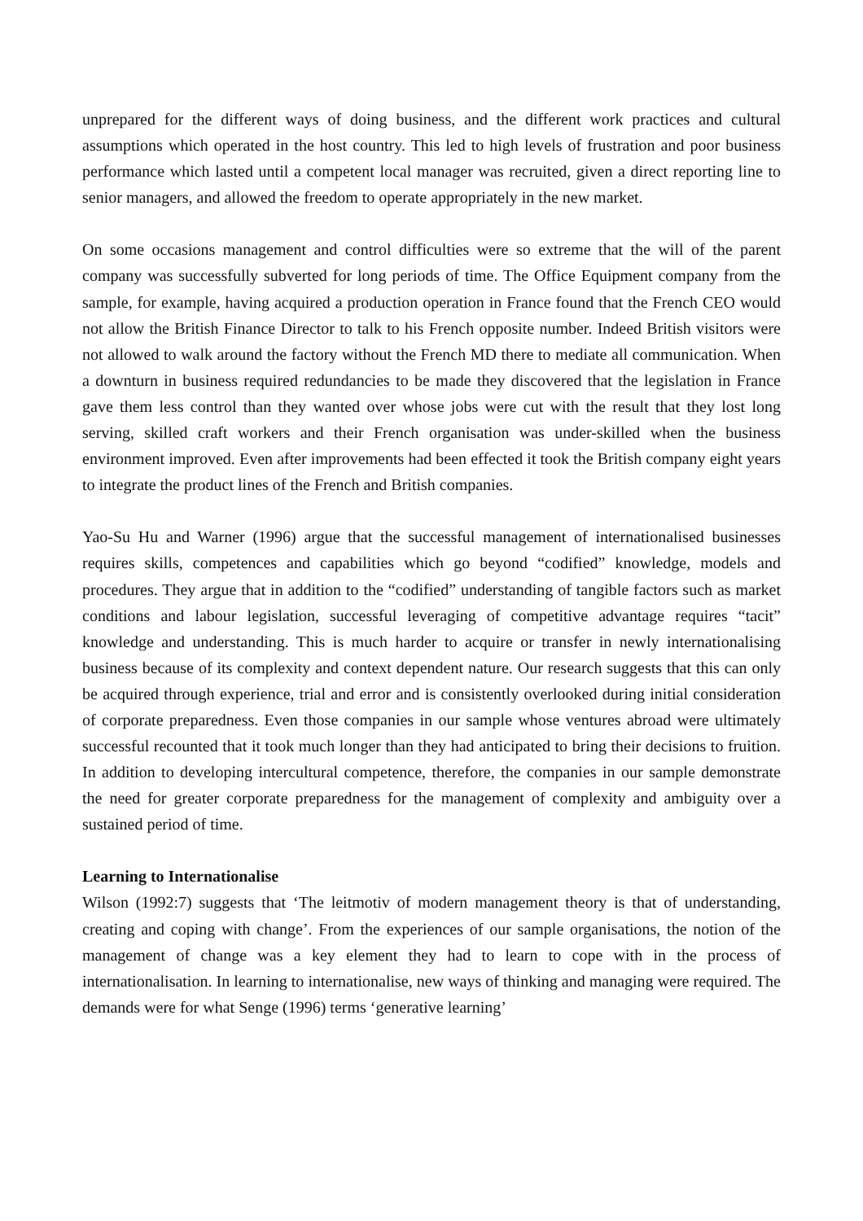unprepared for the different ways of doing business, and the different work practices and cultural assumptions which operated in the host country. This led to high levels of frustration and poor business performance which lasted until a competent local manager was recruited, given a direct reporting line to senior managers, and allowed the freedom to operate appropriately in the new market.
On some occasions management and control difficulties were so extreme that the will of the parent company was successfully subverted for long periods of time. The Office Equipment company from the sample, for example, having acquired a production operation in France found that the French CEO would not allow the British Finance Director to talk to his French opposite number. Indeed British visitors were not allowed to walk around the factory without the French MD there to mediate all communication. When a downturn in business required redundancies to be made they discovered that the legislation in France gave them less control than they wanted over whose jobs were cut with the result that they lost long serving, skilled craft workers and their French organisation was under-skilled when the business environment improved. Even after improvements had been effected it took the British company eight years to integrate the product lines of the French and British companies.
Yao-Su Hu and Warner (1996) argue that the successful management of internationalised businesses requires skills, competences and capabilities which go beyond “codified” knowledge, models and procedures. They argue that in addition to the “codified” understanding of tangible factors such as market conditions and labour legislation, successful leveraging of competitive advantage requires “tacit” knowledge and understanding. This is much harder to acquire or transfer in newly internationalising business because of its complexity and context dependent nature. Our research suggests that this can only be acquired through experience, trial and error and is consistently overlooked during initial consideration of corporate preparedness. Even those companies in our sample whose ventures abroad were ultimately successful recounted that it took much longer than they had anticipated to bring their decisions to fruition. In addition to developing intercultural competence, therefore, the companies in our sample demonstrate the need for greater corporate preparedness for the management of complexity and ambiguity over a sustained period of time.
Learning to Internationalise
Wilson (1992:7) suggests that ‘The leitmotiv of modern management theory is that of understanding, creating and coping with change’. From the experiences of our sample organisations, the notion of the management of change was a key element they had to learn to cope with in the process of internationalisation. In learning to internationalise, new ways of thinking and managing were required. The demands were for what Senge (1996) terms ‘generative learning’